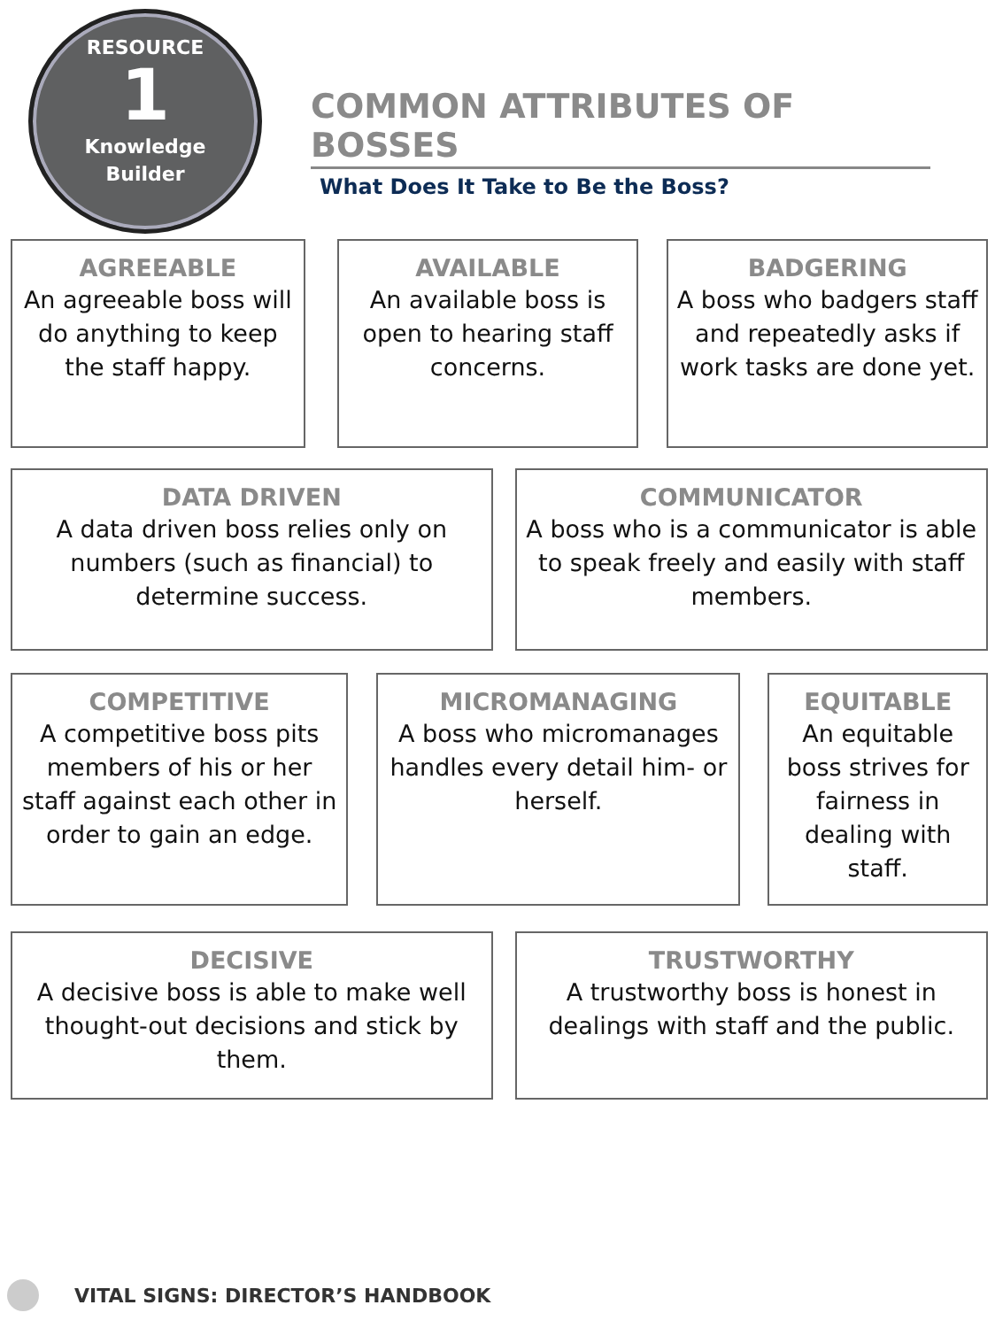RESOURCE
1
Knowledge
Builder
COMMON ATTRIBUTES OF BOSSES
What Does It Take to Be the Boss?
AGREEABLE
An agreeable boss will do anything to keep the staff happy.
AVAILABLE
An available boss is open to hearing staff concerns.
BADGERING
A boss who badgers staff and repeatedly asks if work tasks are done yet.
DATA DRIVEN
A data driven boss relies only on numbers (such as financial) to determine success.
COMMUNICATOR
A boss who is a communicator is able to speak freely and easily with staff members.
COMPETITIVE
A competitive boss pits members of his or her staff against each other in order to gain an edge.
MICROMANAGING
A boss who micromanages handles every detail him- or herself.
EQUITABLE
An equitable boss strives for fairness in dealing with staff.
DECISIVE
A decisive boss is able to make well thought-out decisions and stick by them.
TRUSTWORTHY
A trustworthy boss is honest in dealings with staff and the public.
VITAL SIGNS: DIRECTOR’S HANDBOOK